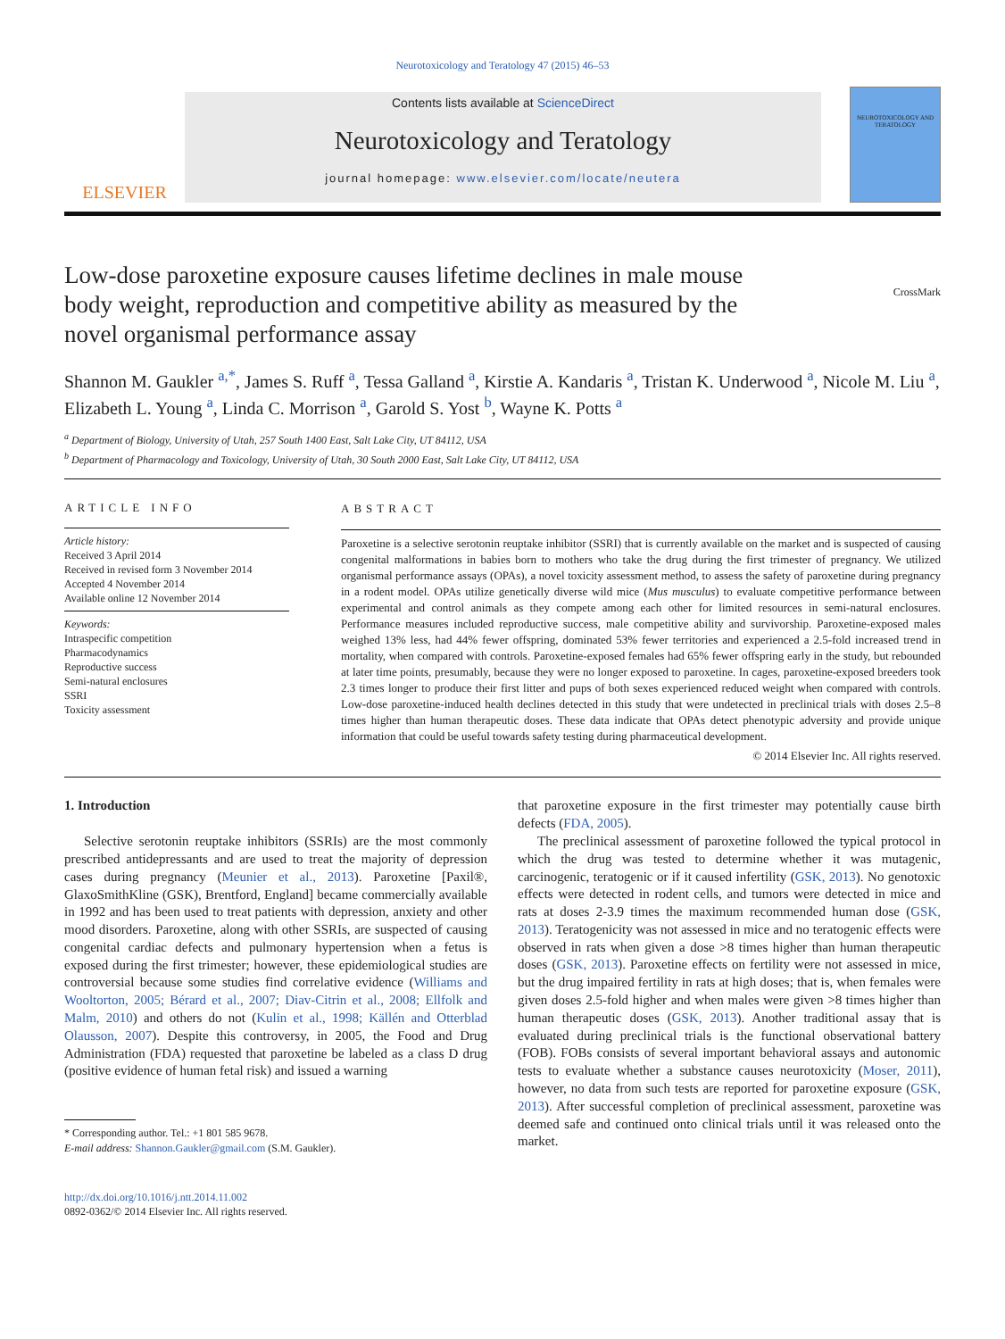Neurotoxicology and Teratology 47 (2015) 46–53
ELSEVIER
Contents lists available at ScienceDirect
Neurotoxicology and Teratology
journal homepage: www.elsevier.com/locate/neutera
NEUROTOXICOLOGY AND TERATOLOGY
CrossMark
Low-dose paroxetine exposure causes lifetime declines in male mouse body weight, reproduction and competitive ability as measured by the novel organismal performance assay
Shannon M. Gaukler <sup>a,*</sup>, James S. Ruff <sup>a</sup>, Tessa Galland <sup>a</sup>, Kirstie A. Kandaris <sup>a</sup>, Tristan K. Underwood <sup>a</sup>, Nicole M. Liu <sup>a</sup>, Elizabeth L. Young <sup>a</sup>, Linda C. Morrison <sup>a</sup>, Garold S. Yost <sup>b</sup>, Wayne K. Potts <sup>a</sup>
<sup>a</sup> Department of Biology, University of Utah, 257 South 1400 East, Salt Lake City, UT 84112, USA
<sup>b</sup> Department of Pharmacology and Toxicology, University of Utah, 30 South 2000 East, Salt Lake City, UT 84112, USA
ARTICLE INFO
Article history:
Received 3 April 2014
Received in revised form 3 November 2014
Accepted 4 November 2014
Available online 12 November 2014
Keywords:
Intraspecific competition
Pharmacodynamics
Reproductive success
Semi-natural enclosures
SSRI
Toxicity assessment
ABSTRACT
Paroxetine is a selective serotonin reuptake inhibitor (SSRI) that is currently available on the market and is suspected of causing congenital malformations in babies born to mothers who take the drug during the first trimester of pregnancy. We utilized organismal performance assays (OPAs), a novel toxicity assessment method, to assess the safety of paroxetine during pregnancy in a rodent model. OPAs utilize genetically diverse wild mice (Mus musculus) to evaluate competitive performance between experimental and control animals as they compete among each other for limited resources in semi-natural enclosures. Performance measures included reproductive success, male competitive ability and survivorship. Paroxetine-exposed males weighed 13% less, had 44% fewer offspring, dominated 53% fewer territories and experienced a 2.5-fold increased trend in mortality, when compared with controls. Paroxetine-exposed females had 65% fewer offspring early in the study, but rebounded at later time points, presumably, because they were no longer exposed to paroxetine. In cages, paroxetine-exposed breeders took 2.3 times longer to produce their first litter and pups of both sexes experienced reduced weight when compared with controls. Low-dose paroxetine-induced health declines detected in this study that were undetected in preclinical trials with doses 2.5–8 times higher than human therapeutic doses. These data indicate that OPAs detect phenotypic adversity and provide unique information that could be useful towards safety testing during pharmaceutical development.
© 2014 Elsevier Inc. All rights reserved.
1. Introduction
Selective serotonin reuptake inhibitors (SSRIs) are the most commonly prescribed antidepressants and are used to treat the majority of depression cases during pregnancy (Meunier et al., 2013). Paroxetine [Paxil®, GlaxoSmithKline (GSK), Brentford, England] became commercially available in 1992 and has been used to treat patients with depression, anxiety and other mood disorders. Paroxetine, along with other SSRIs, are suspected of causing congenital cardiac defects and pulmonary hypertension when a fetus is exposed during the first trimester; however, these epidemiological studies are controversial because some studies find correlative evidence (Williams and Wooltorton, 2005; Bérard et al., 2007; Diav-Citrin et al., 2008; Ellfolk and Malm, 2010) and others do not (Kulin et al., 1998; Källén and Otterblad Olausson, 2007). Despite this controversy, in 2005, the Food and Drug Administration (FDA) requested that paroxetine be labeled as a class D drug (positive evidence of human fetal risk) and issued a warning
* Corresponding author. Tel.: +1 801 585 9678.
E-mail address: Shannon.Gaukler@gmail.com (S.M. Gaukler).
http://dx.doi.org/10.1016/j.ntt.2014.11.002
0892-0362/© 2014 Elsevier Inc. All rights reserved.
that paroxetine exposure in the first trimester may potentially cause birth defects (FDA, 2005).
The preclinical assessment of paroxetine followed the typical protocol in which the drug was tested to determine whether it was mutagenic, carcinogenic, teratogenic or if it caused infertility (GSK, 2013). No genotoxic effects were detected in rodent cells, and tumors were detected in mice and rats at doses 2-3.9 times the maximum recommended human dose (GSK, 2013). Teratogenicity was not assessed in mice and no teratogenic effects were observed in rats when given a dose >8 times higher than human therapeutic doses (GSK, 2013). Paroxetine effects on fertility were not assessed in mice, but the drug impaired fertility in rats at high doses; that is, when females were given doses 2.5-fold higher and when males were given >8 times higher than human therapeutic doses (GSK, 2013). Another traditional assay that is evaluated during preclinical trials is the functional observational battery (FOB). FOBs consists of several important behavioral assays and autonomic tests to evaluate whether a substance causes neurotoxicity (Moser, 2011), however, no data from such tests are reported for paroxetine exposure (GSK, 2013). After successful completion of preclinical assessment, paroxetine was deemed safe and continued onto clinical trials until it was released onto the market.